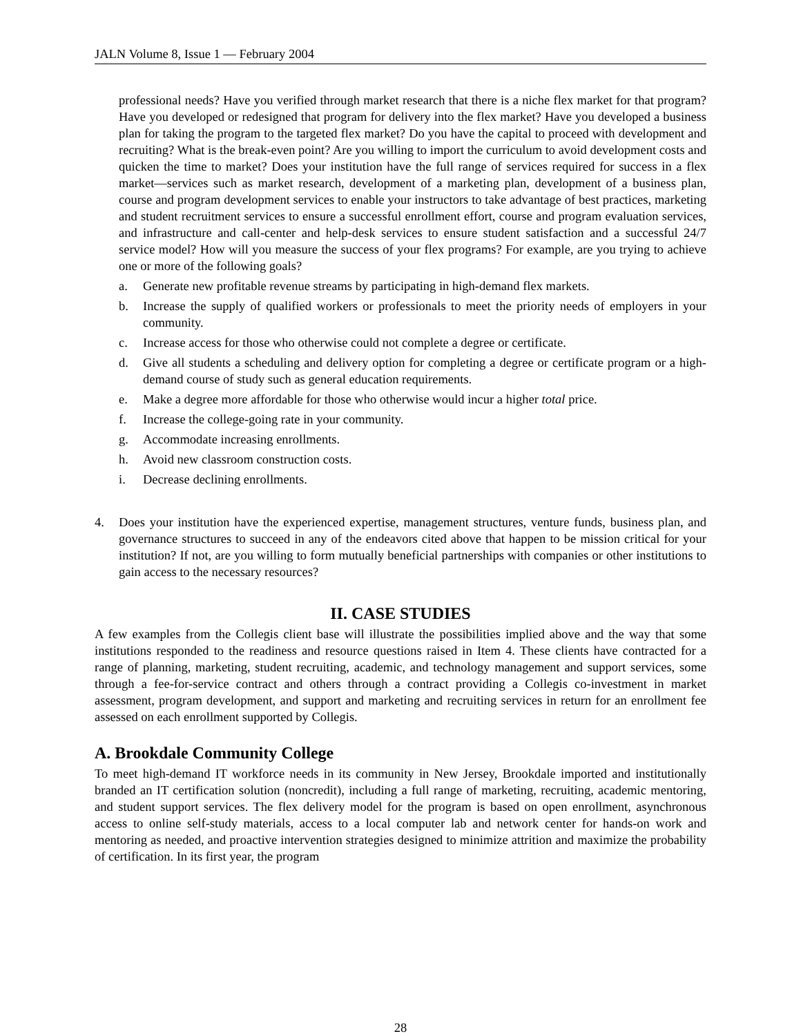JALN Volume 8, Issue 1 — February 2004
professional needs? Have you verified through market research that there is a niche flex market for that program? Have you developed or redesigned that program for delivery into the flex market? Have you developed a business plan for taking the program to the targeted flex market? Do you have the capital to proceed with development and recruiting? What is the break-even point? Are you willing to import the curriculum to avoid development costs and quicken the time to market? Does your institution have the full range of services required for success in a flex market—services such as market research, development of a marketing plan, development of a business plan, course and program development services to enable your instructors to take advantage of best practices, marketing and student recruitment services to ensure a successful enrollment effort, course and program evaluation services, and infrastructure and call-center and help-desk services to ensure student satisfaction and a successful 24/7 service model? How will you measure the success of your flex programs? For example, are you trying to achieve one or more of the following goals?
a. Generate new profitable revenue streams by participating in high-demand flex markets.
b. Increase the supply of qualified workers or professionals to meet the priority needs of employers in your community.
c. Increase access for those who otherwise could not complete a degree or certificate.
d. Give all students a scheduling and delivery option for completing a degree or certificate program or a high-demand course of study such as general education requirements.
e. Make a degree more affordable for those who otherwise would incur a higher total price.
f. Increase the college-going rate in your community.
g. Accommodate increasing enrollments.
h. Avoid new classroom construction costs.
i. Decrease declining enrollments.
4. Does your institution have the experienced expertise, management structures, venture funds, business plan, and governance structures to succeed in any of the endeavors cited above that happen to be mission critical for your institution? If not, are you willing to form mutually beneficial partnerships with companies or other institutions to gain access to the necessary resources?
II. CASE STUDIES
A few examples from the Collegis client base will illustrate the possibilities implied above and the way that some institutions responded to the readiness and resource questions raised in Item 4. These clients have contracted for a range of planning, marketing, student recruiting, academic, and technology management and support services, some through a fee-for-service contract and others through a contract providing a Collegis co-investment in market assessment, program development, and support and marketing and recruiting services in return for an enrollment fee assessed on each enrollment supported by Collegis.
A. Brookdale Community College
To meet high-demand IT workforce needs in its community in New Jersey, Brookdale imported and institutionally branded an IT certification solution (noncredit), including a full range of marketing, recruiting, academic mentoring, and student support services. The flex delivery model for the program is based on open enrollment, asynchronous access to online self-study materials, access to a local computer lab and network center for hands-on work and mentoring as needed, and proactive intervention strategies designed to minimize attrition and maximize the probability of certification. In its first year, the program
28